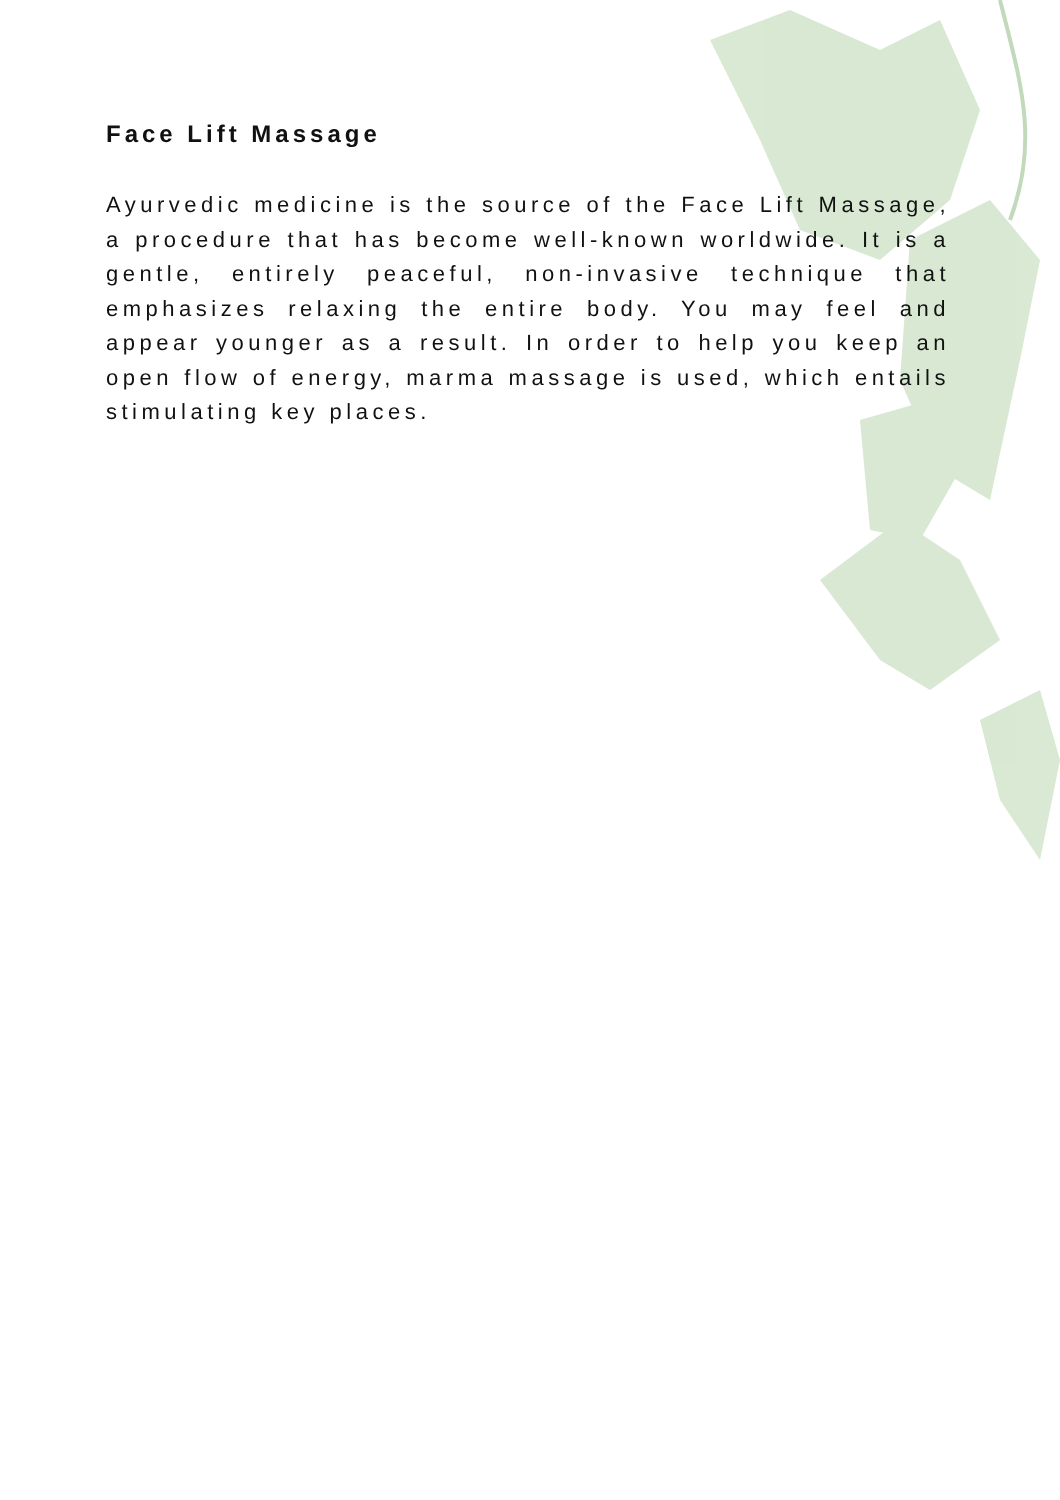Face Lift Massage
Ayurvedic medicine is the source of the Face Lift Massage, a procedure that has become well-known worldwide. It is a gentle, entirely peaceful, non-invasive technique that emphasizes relaxing the entire body. You may feel and appear younger as a result. In order to help you keep an open flow of energy, marma massage is used, which entails stimulating key places.